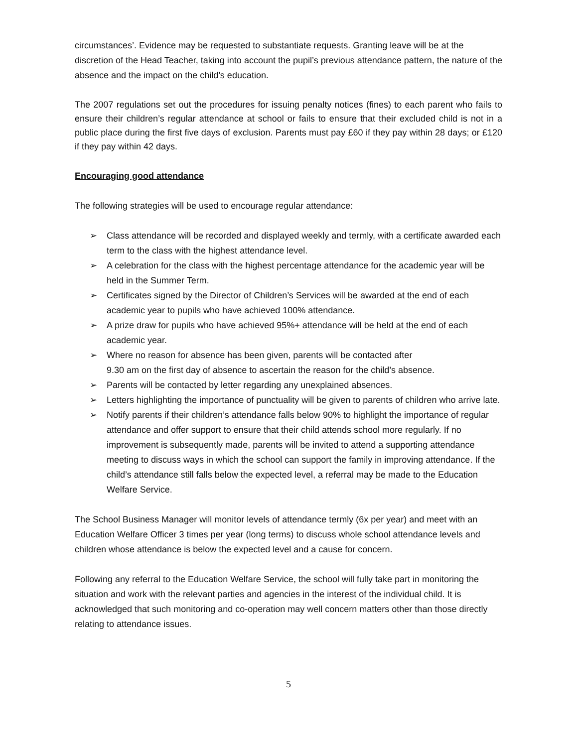circumstances’. Evidence may be requested to substantiate requests. Granting leave will be at the discretion of the Head Teacher, taking into account the pupil’s previous attendance pattern, the nature of the absence and the impact on the child’s education.
The 2007 regulations set out the procedures for issuing penalty notices (fines) to each parent who fails to ensure their children’s regular attendance at school or fails to ensure that their excluded child is not in a public place during the first five days of exclusion. Parents must pay £60 if they pay within 28 days; or £120 if they pay within 42 days.
Encouraging good attendance
The following strategies will be used to encourage regular attendance:
➢ Class attendance will be recorded and displayed weekly and termly, with a certificate awarded each term to the class with the highest attendance level.
➢ A celebration for the class with the highest percentage attendance for the academic year will be held in the Summer Term.
➢ Certificates signed by the Director of Children’s Services will be awarded at the end of each academic year to pupils who have achieved 100% attendance.
➢ A prize draw for pupils who have achieved 95%+ attendance will be held at the end of each academic year.
➢ Where no reason for absence has been given, parents will be contacted after
9.30 am on the first day of absence to ascertain the reason for the child’s absence.
➢ Parents will be contacted by letter regarding any unexplained absences.
➢ Letters highlighting the importance of punctuality will be given to parents of children who arrive late.
➢ Notify parents if their children’s attendance falls below 90% to highlight the importance of regular attendance and offer support to ensure that their child attends school more regularly. If no improvement is subsequently made, parents will be invited to attend a supporting attendance meeting to discuss ways in which the school can support the family in improving attendance. If the child’s attendance still falls below the expected level, a referral may be made to the Education Welfare Service.
The School Business Manager will monitor levels of attendance termly (6x per year) and meet with an Education Welfare Officer 3 times per year (long terms) to discuss whole school attendance levels and children whose attendance is below the expected level and a cause for concern.
Following any referral to the Education Welfare Service, the school will fully take part in monitoring the situation and work with the relevant parties and agencies in the interest of the individual child. It is acknowledged that such monitoring and co-operation may well concern matters other than those directly relating to attendance issues.
5